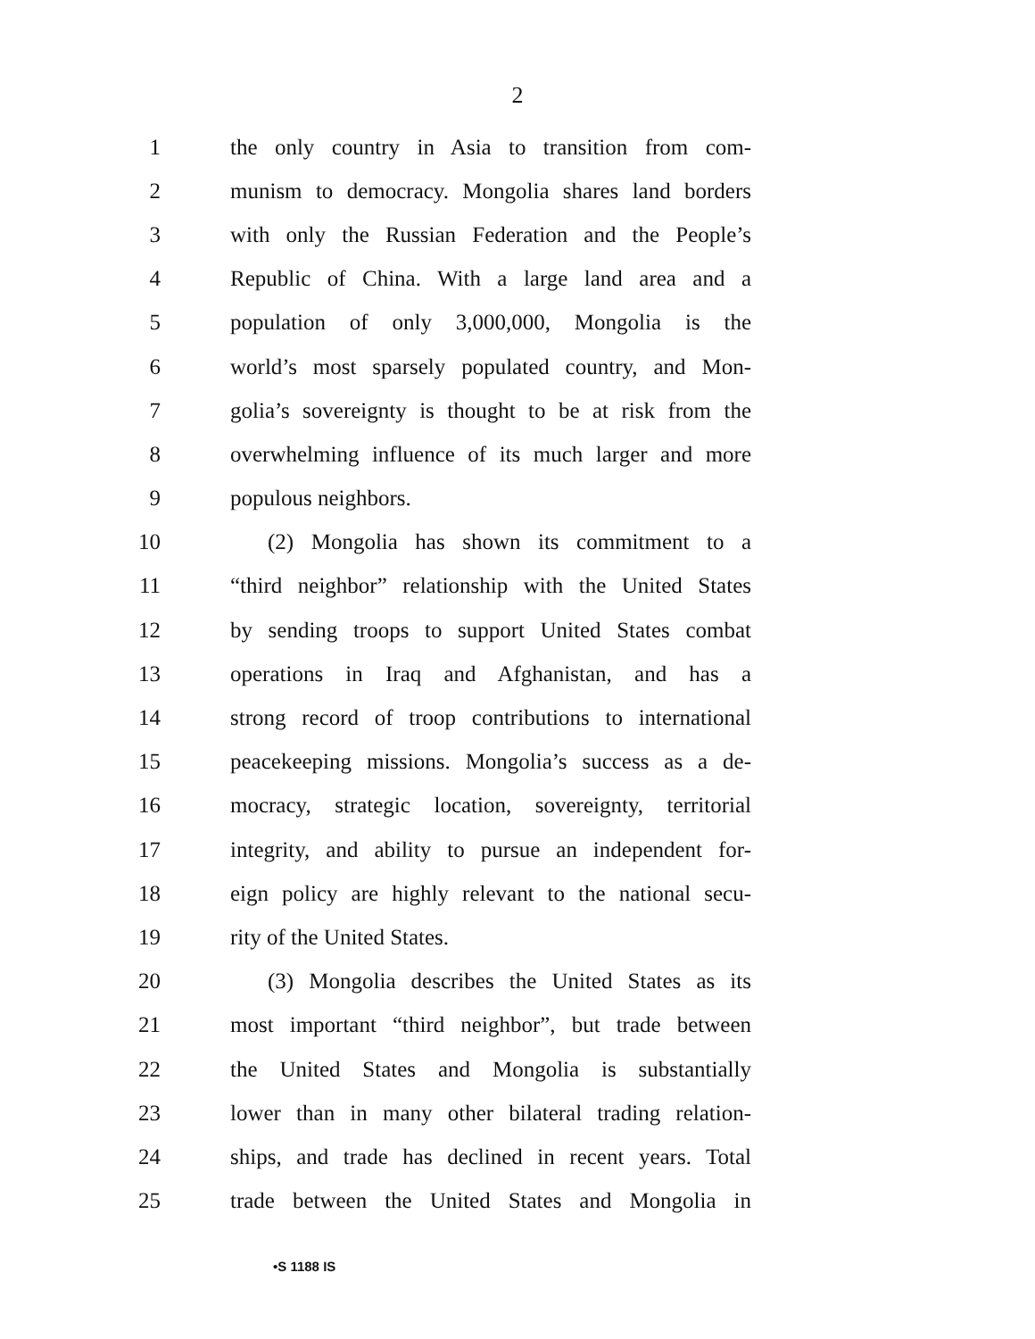2
1 the only country in Asia to transition from com-
2 munism to democracy. Mongolia shares land borders
3 with only the Russian Federation and the People’s
4 Republic of China. With a large land area and a
5 population of only 3,000,000, Mongolia is the
6 world’s most sparsely populated country, and Mon-
7 golia’s sovereignty is thought to be at risk from the
8 overwhelming influence of its much larger and more
9 populous neighbors.
10 (2) Mongolia has shown its commitment to a
11 “third neighbor” relationship with the United States
12 by sending troops to support United States combat
13 operations in Iraq and Afghanistan, and has a
14 strong record of troop contributions to international
15 peacekeeping missions. Mongolia’s success as a de-
16 mocracy, strategic location, sovereignty, territorial
17 integrity, and ability to pursue an independent for-
18 eign policy are highly relevant to the national secu-
19 rity of the United States.
20 (3) Mongolia describes the United States as its
21 most important “third neighbor”, but trade between
22 the United States and Mongolia is substantially
23 lower than in many other bilateral trading relation-
24 ships, and trade has declined in recent years. Total
25 trade between the United States and Mongolia in
•S 1188 IS